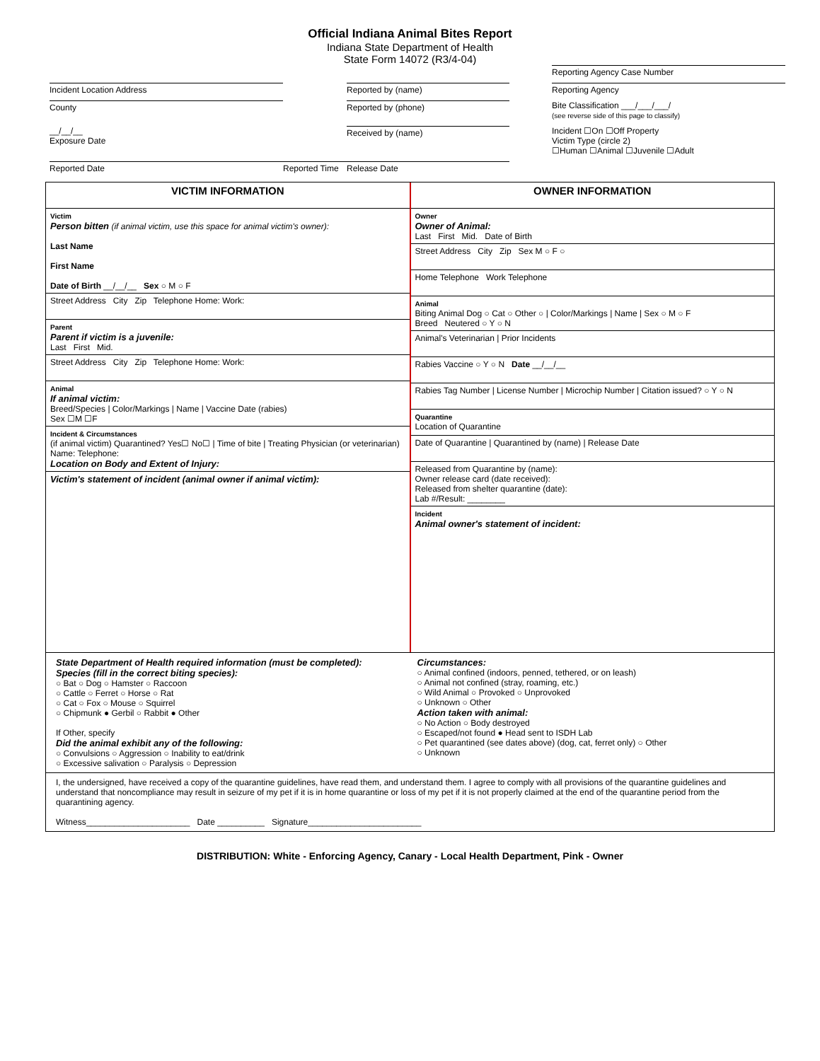Official Indiana Animal Bites Report
Indiana State Department of Health
State Form 14072 (R3/4-04)
Reporting Agency Case Number
Incident Location Address
Reported by (name)
Reporting Agency
County
Reported by (phone)
Bite Classification ___/___/___/
(see reverse side of this page to classify)
__/__/__
Exposure Date
Received by (name)
Incident ☐On ☐Off Property
Victim Type (circle 2)
☐Human ☐Animal ☐Juvenile ☐Adult
Reported Date
Reported Time
Release Date
VICTIM INFORMATION
Victim
Person bitten (if animal victim, use this space for animal victim's owner):
Last Name
First Name
Date of Birth __/__/__ Sex ○ M ○ F
Street Address City Zip Telephone Home: Work:
Parent
Parent if victim is a juvenile:
Last First Mid.
Street Address City Zip Telephone Home: Work:
Animal
If animal victim:
Breed/Species | Color/Markings | Name | Vaccine Date (rabies)
Sex ☐M ☐F
Incident & Circumstances
(if animal victim) Quarantined? Yes☐ No☐ | Time of bite | Treating Physician (or veterinarian) Name: Telephone:
Location on Body and Extent of Injury:
Victim's statement of incident (animal owner if animal victim):
OWNER INFORMATION
Owner
Owner of Animal:
Last First Mid. Date of Birth
Street Address City Zip Sex M ○ F ○
Home Telephone Work Telephone
Animal
Biting Animal Dog ○ Cat ○ Other ○ | Color/Markings | Name | Sex ○ M ○ F
Breed Neutered ○ Y ○ N
Animal's Veterinarian | Prior Incidents
Rabies Vaccine ○ Y ○ N Date __/__/__
Rabies Tag Number | License Number | Microchip Number | Citation issued? ○ Y ○ N
Quarantine
Location of Quarantine
Date of Quarantine | Quarantined by (name) | Release Date
Released from Quarantine by (name):
Owner release card (date received):
Released from shelter quarantine (date):
Lab #/Result: ________
Incident
Animal owner's statement of incident:
State Department of Health required information (must be completed):
Species (fill in the correct biting species):
○ Bat ○ Dog ○ Hamster ○ Raccoon
○ Cattle ○ Ferret ○ Horse ○ Rat
○ Cat ○ Fox ○ Mouse ○ Squirrel
○ Chipmunk ● Gerbil ○ Rabbit ● Other
If Other, specify
Did the animal exhibit any of the following:
○ Convulsions ○ Aggression ○ Inability to eat/drink
○ Excessive salivation ○ Paralysis ○ Depression
Circumstances:
○ Animal confined (indoors, penned, tethered, or on leash)
○ Animal not confined (stray, roaming, etc.)
○ Wild Animal ○ Provoked ○ Unprovoked
○ Unknown ○ Other
Action taken with animal:
○ No Action ○ Body destroyed
○ Escaped/not found ● Head sent to ISDH Lab
○ Pet quarantined (see dates above) (dog, cat, ferret only) ○ Other
○ Unknown
I, the undersigned, have received a copy of the quarantine guidelines, have read them, and understand them. I agree to comply with all provisions of the quarantine guidelines and understand that noncompliance may result in seizure of my pet if it is in home quarantine or loss of my pet if it is not properly claimed at the end of the quarantine period from the quarantining agency.
Witness______________________ Date __________ Signature________________________
DISTRIBUTION: White - Enforcing Agency, Canary - Local Health Department, Pink - Owner